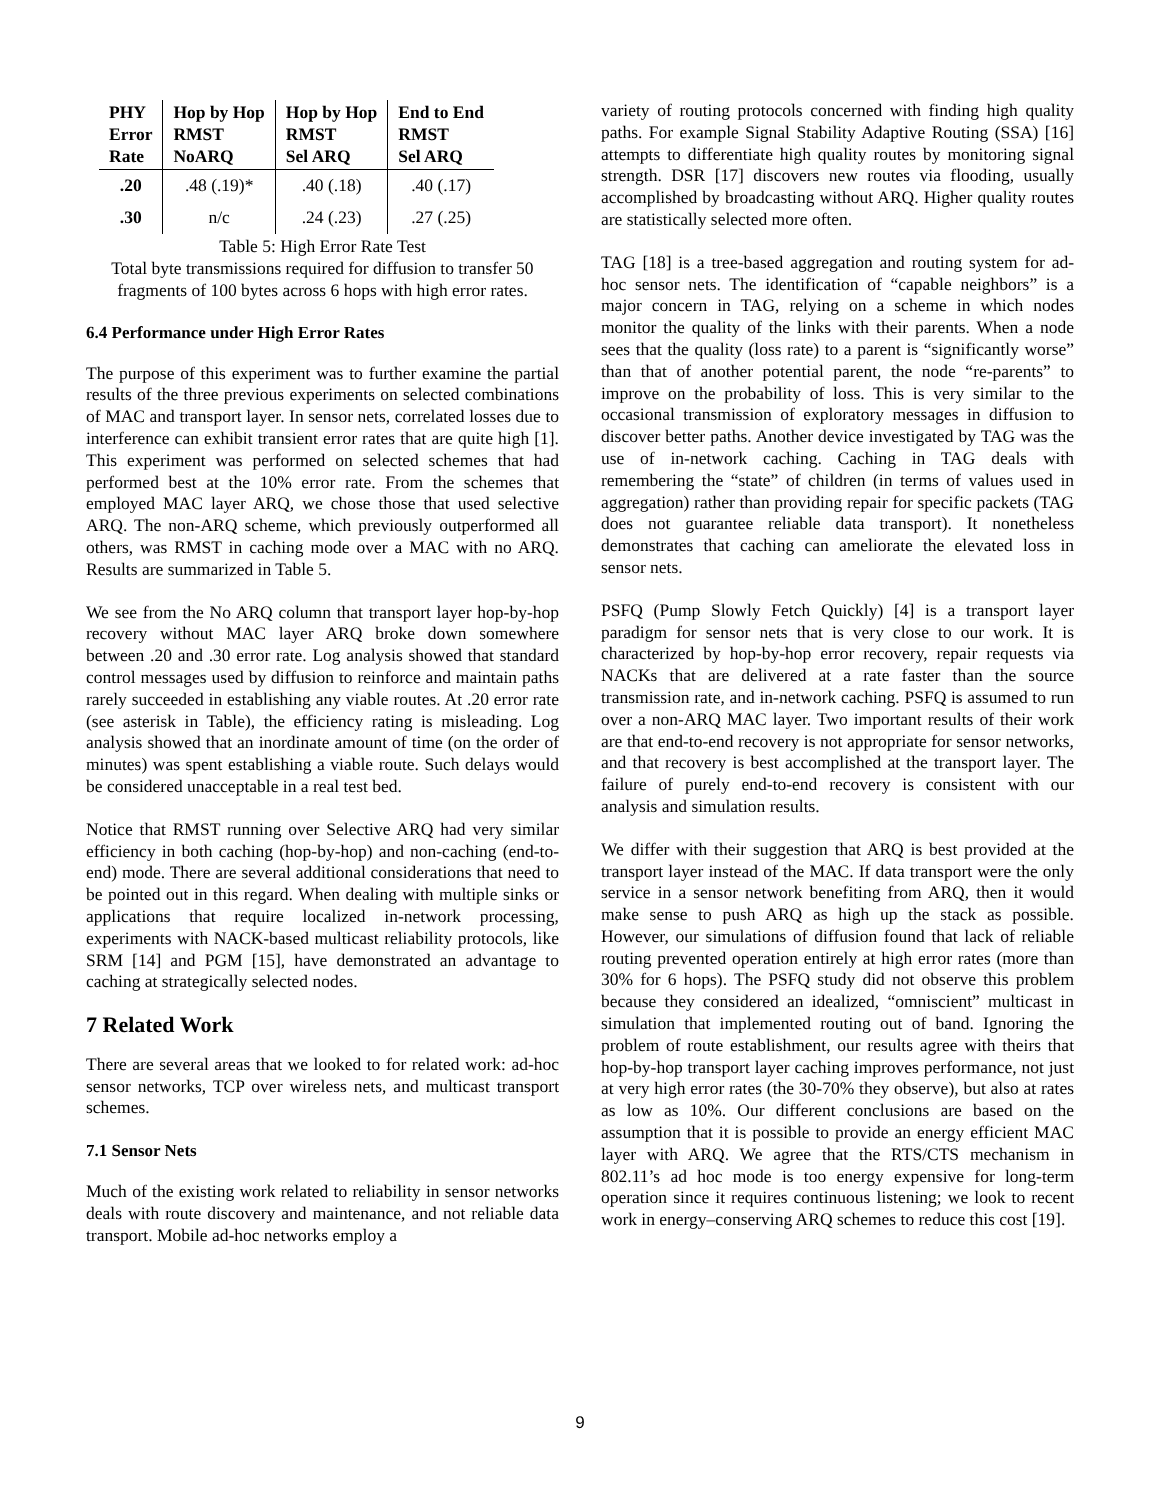| PHY Error Rate | Hop by Hop RMST NoARQ | Hop by Hop RMST Sel ARQ | End to End RMST Sel ARQ |
| --- | --- | --- | --- |
| .20 | .48 (.19)* | .40 (.18) | .40 (.17) |
| .30 | n/c | .24 (.23) | .27 (.25) |
Table 5: High Error Rate Test
Total byte transmissions required for diffusion to transfer 50 fragments of 100 bytes across 6 hops with high error rates.
6.4 Performance under High Error Rates
The purpose of this experiment was to further examine the partial results of the three previous experiments on selected combinations of MAC and transport layer. In sensor nets, correlated losses due to interference can exhibit transient error rates that are quite high [1]. This experiment was performed on selected schemes that had performed best at the 10% error rate. From the schemes that employed MAC layer ARQ, we chose those that used selective ARQ. The non-ARQ scheme, which previously outperformed all others, was RMST in caching mode over a MAC with no ARQ. Results are summarized in Table 5.
We see from the No ARQ column that transport layer hop-by-hop recovery without MAC layer ARQ broke down somewhere between .20 and .30 error rate. Log analysis showed that standard control messages used by diffusion to reinforce and maintain paths rarely succeeded in establishing any viable routes. At .20 error rate (see asterisk in Table), the efficiency rating is misleading. Log analysis showed that an inordinate amount of time (on the order of minutes) was spent establishing a viable route. Such delays would be considered unacceptable in a real test bed.
Notice that RMST running over Selective ARQ had very similar efficiency in both caching (hop-by-hop) and non-caching (end-to-end) mode. There are several additional considerations that need to be pointed out in this regard. When dealing with multiple sinks or applications that require localized in-network processing, experiments with NACK-based multicast reliability protocols, like SRM [14] and PGM [15], have demonstrated an advantage to caching at strategically selected nodes.
7 Related Work
There are several areas that we looked to for related work: ad-hoc sensor networks, TCP over wireless nets, and multicast transport schemes.
7.1 Sensor Nets
Much of the existing work related to reliability in sensor networks deals with route discovery and maintenance, and not reliable data transport. Mobile ad-hoc networks employ a
variety of routing protocols concerned with finding high quality paths. For example Signal Stability Adaptive Routing (SSA) [16] attempts to differentiate high quality routes by monitoring signal strength. DSR [17] discovers new routes via flooding, usually accomplished by broadcasting without ARQ. Higher quality routes are statistically selected more often.
TAG [18] is a tree-based aggregation and routing system for ad-hoc sensor nets. The identification of “capable neighbors” is a major concern in TAG, relying on a scheme in which nodes monitor the quality of the links with their parents. When a node sees that the quality (loss rate) to a parent is “significantly worse” than that of another potential parent, the node “re-parents” to improve on the probability of loss. This is very similar to the occasional transmission of exploratory messages in diffusion to discover better paths. Another device investigated by TAG was the use of in-network caching. Caching in TAG deals with remembering the “state” of children (in terms of values used in aggregation) rather than providing repair for specific packets (TAG does not guarantee reliable data transport). It nonetheless demonstrates that caching can ameliorate the elevated loss in sensor nets.
PSFQ (Pump Slowly Fetch Quickly) [4] is a transport layer paradigm for sensor nets that is very close to our work. It is characterized by hop-by-hop error recovery, repair requests via NACKs that are delivered at a rate faster than the source transmission rate, and in-network caching. PSFQ is assumed to run over a non-ARQ MAC layer. Two important results of their work are that end-to-end recovery is not appropriate for sensor networks, and that recovery is best accomplished at the transport layer. The failure of purely end-to-end recovery is consistent with our analysis and simulation results.
We differ with their suggestion that ARQ is best provided at the transport layer instead of the MAC. If data transport were the only service in a sensor network benefiting from ARQ, then it would make sense to push ARQ as high up the stack as possible. However, our simulations of diffusion found that lack of reliable routing prevented operation entirely at high error rates (more than 30% for 6 hops). The PSFQ study did not observe this problem because they considered an idealized, “omniscient” multicast in simulation that implemented routing out of band. Ignoring the problem of route establishment, our results agree with theirs that hop-by-hop transport layer caching improves performance, not just at very high error rates (the 30-70% they observe), but also at rates as low as 10%. Our different conclusions are based on the assumption that it is possible to provide an energy efficient MAC layer with ARQ. We agree that the RTS/CTS mechanism in 802.11’s ad hoc mode is too energy expensive for long-term operation since it requires continuous listening; we look to recent work in energy–conserving ARQ schemes to reduce this cost [19].
9